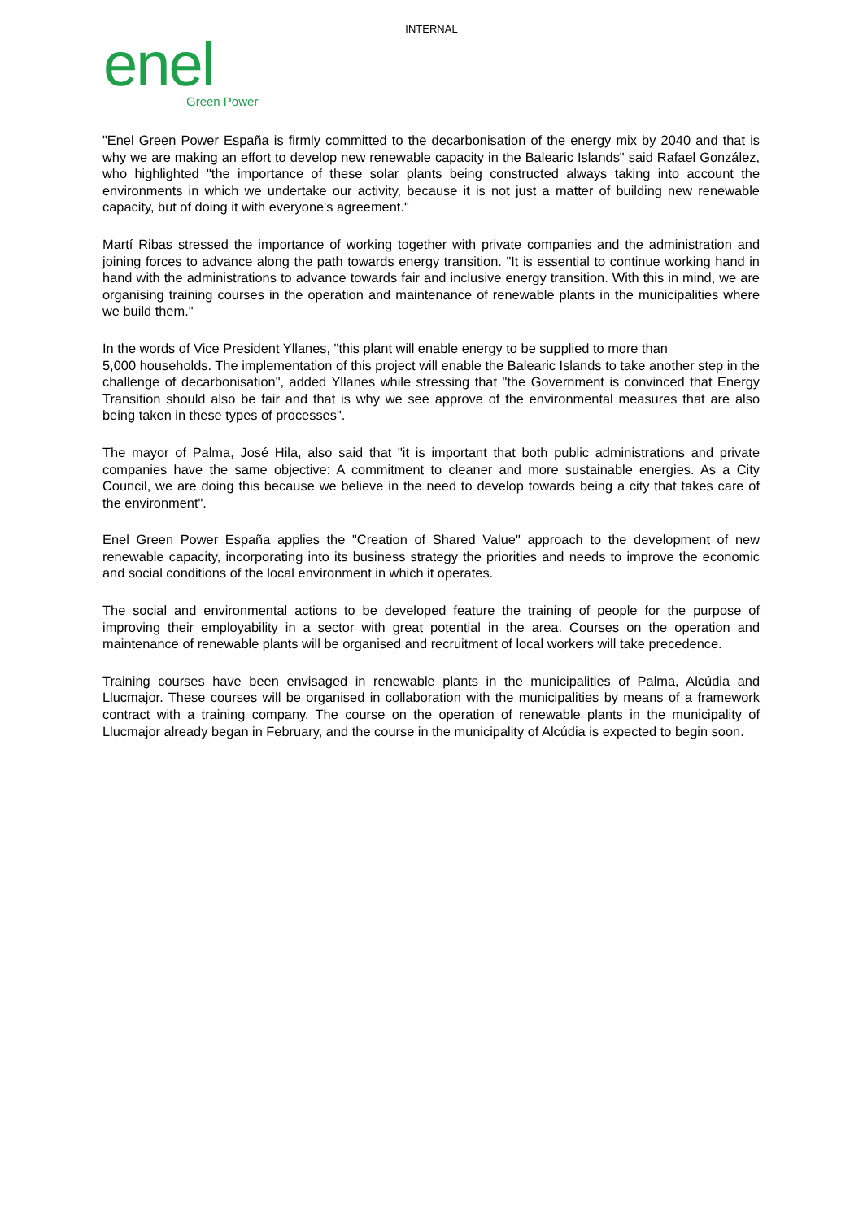INTERNAL
enel
Green Power
"Enel Green Power España is firmly committed to the decarbonisation of the energy mix by 2040 and that is why we are making an effort to develop new renewable capacity in the Balearic Islands" said Rafael González, who highlighted "the importance of these solar plants being constructed always taking into account the environments in which we undertake our activity, because it is not just a matter of building new renewable capacity, but of doing it with everyone's agreement."
Martí Ribas stressed the importance of working together with private companies and the administration and joining forces to advance along the path towards energy transition. "It is essential to continue working hand in hand with the administrations to advance towards fair and inclusive energy transition. With this in mind, we are organising training courses in the operation and maintenance of renewable plants in the municipalities where we build them."
In the words of Vice President Yllanes, "this plant will enable energy to be supplied to more than
5,000 households. The implementation of this project will enable the Balearic Islands to take another step in the challenge of decarbonisation", added Yllanes while stressing that "the Government is convinced that Energy Transition should also be fair and that is why we see approve of the environmental measures that are also being taken in these types of processes".
The mayor of Palma, José Hila, also said that "it is important that both public administrations and private companies have the same objective: A commitment to cleaner and more sustainable energies. As a City Council, we are doing this because we believe in the need to develop towards being a city that takes care of the environment".
Enel Green Power España applies the "Creation of Shared Value" approach to the development of new renewable capacity, incorporating into its business strategy the priorities and needs to improve the economic and social conditions of the local environment in which it operates.
The social and environmental actions to be developed feature the training of people for the purpose of improving their employability in a sector with great potential in the area. Courses on the operation and maintenance of renewable plants will be organised and recruitment of local workers will take precedence.
Training courses have been envisaged in renewable plants in the municipalities of Palma, Alcúdia and Llucmajor. These courses will be organised in collaboration with the municipalities by means of a framework contract with a training company. The course on the operation of renewable plants in the municipality of Llucmajor already began in February, and the course in the municipality of Alcúdia is expected to begin soon.